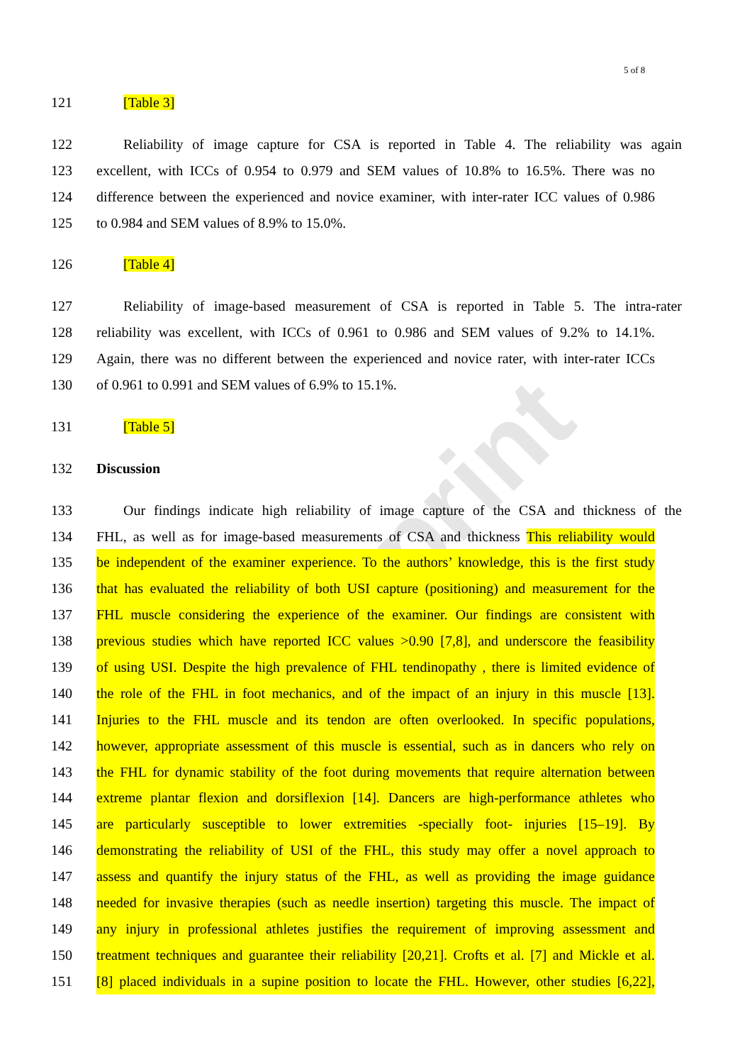Preprint
5 of 8
121 [Table 3]
122 Reliability of image capture for CSA is reported in Table 4. The reliability was again
123 excellent, with ICCs of 0.954 to 0.979 and SEM values of 10.8% to 16.5%. There was no
124 difference between the experienced and novice examiner, with inter-rater ICC values of 0.986
125 to 0.984 and SEM values of 8.9% to 15.0%.
126 [Table 4]
127 Reliability of image-based measurement of CSA is reported in Table 5. The intra-rater
128 reliability was excellent, with ICCs of 0.961 to 0.986 and SEM values of 9.2% to 14.1%.
129 Again, there was no different between the experienced and novice rater, with inter-rater ICCs
130 of 0.961 to 0.991 and SEM values of 6.9% to 15.1%.
131 [Table 5]
132 Discussion
133 Our findings indicate high reliability of image capture of the CSA and thickness of the
134 FHL, as well as for image-based measurements of CSA and thickness This reliability would
135 be independent of the examiner experience. To the authors’ knowledge, this is the first study
136 that has evaluated the reliability of both USI capture (positioning) and measurement for the
137 FHL muscle considering the experience of the examiner. Our findings are consistent with
138 previous studies which have reported ICC values >0.90 [7,8], and underscore the feasibility
139 of using USI. Despite the high prevalence of FHL tendinopathy , there is limited evidence of
140 the role of the FHL in foot mechanics, and of the impact of an injury in this muscle [13].
141 Injuries to the FHL muscle and its tendon are often overlooked. In specific populations,
142 however, appropriate assessment of this muscle is essential, such as in dancers who rely on
143 the FHL for dynamic stability of the foot during movements that require alternation between
144 extreme plantar flexion and dorsiflexion [14]. Dancers are high-performance athletes who
145 are particularly susceptible to lower extremities -specially foot- injuries [15–19]. By
146 demonstrating the reliability of USI of the FHL, this study may offer a novel approach to
147 assess and quantify the injury status of the FHL, as well as providing the image guidance
148 needed for invasive therapies (such as needle insertion) targeting this muscle. The impact of
149 any injury in professional athletes justifies the requirement of improving assessment and
150 treatment techniques and guarantee their reliability [20,21]. Crofts et al. [7] and Mickle et al.
151 [8] placed individuals in a supine position to locate the FHL. However, other studies [6,22],